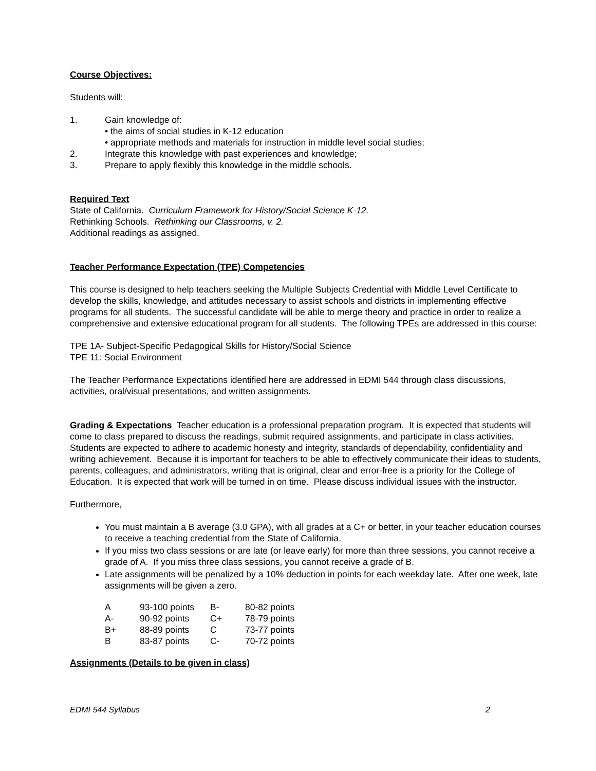Course Objectives:
Students will:
1. Gain knowledge of:
• the aims of social studies in K-12 education
• appropriate methods and materials for instruction in middle level social studies;
2. Integrate this knowledge with past experiences and knowledge;
3. Prepare to apply flexibly this knowledge in the middle schools.
Required Text
State of California. Curriculum Framework for History/Social Science K-12.
Rethinking Schools. Rethinking our Classrooms, v. 2.
Additional readings as assigned.
Teacher Performance Expectation (TPE) Competencies
This course is designed to help teachers seeking the Multiple Subjects Credential with Middle Level Certificate to develop the skills, knowledge, and attitudes necessary to assist schools and districts in implementing effective programs for all students. The successful candidate will be able to merge theory and practice in order to realize a comprehensive and extensive educational program for all students. The following TPEs are addressed in this course:
TPE 1A- Subject-Specific Pedagogical Skills for History/Social Science
TPE 11: Social Environment
The Teacher Performance Expectations identified here are addressed in EDMI 544 through class discussions, activities, oral/visual presentations, and written assignments.
Grading & Expectations Teacher education is a professional preparation program. It is expected that students will come to class prepared to discuss the readings, submit required assignments, and participate in class activities. Students are expected to adhere to academic honesty and integrity, standards of dependability, confidentiality and writing achievement. Because it is important for teachers to be able to effectively communicate their ideas to students, parents, colleagues, and administrators, writing that is original, clear and error-free is a priority for the College of Education. It is expected that work will be turned in on time. Please discuss individual issues with the instructor.
Furthermore,
You must maintain a B average (3.0 GPA), with all grades at a C+ or better, in your teacher education courses to receive a teaching credential from the State of California.
If you miss two class sessions or are late (or leave early) for more than three sessions, you cannot receive a grade of A. If you miss three class sessions, you cannot receive a grade of B.
Late assignments will be penalized by a 10% deduction in points for each weekday late. After one week, late assignments will be given a zero.
| A | 93-100 points | B- | 80-82 points |
| A- | 90-92 points | C+ | 78-79 points |
| B+ | 88-89 points | C | 73-77 points |
| B | 83-87 points | C- | 70-72 points |
Assignments (Details to be given in class)
EDMI 544 Syllabus 2